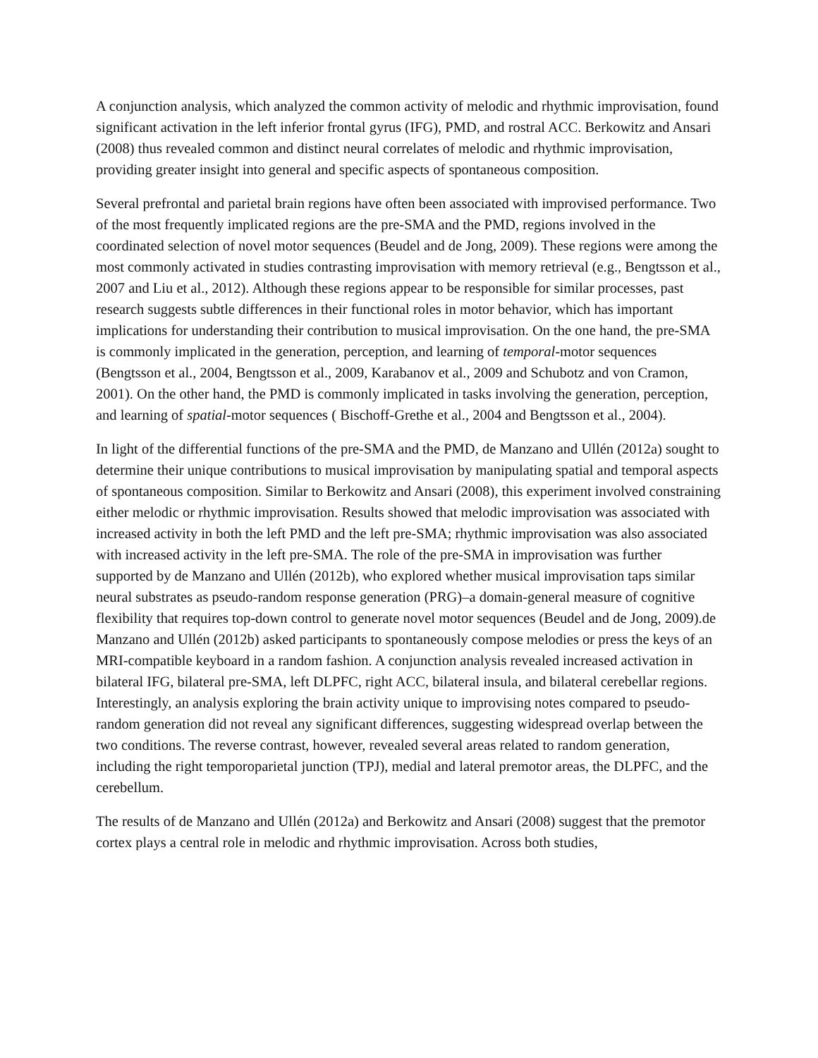A conjunction analysis, which analyzed the common activity of melodic and rhythmic improvisation, found significant activation in the left inferior frontal gyrus (IFG), PMD, and rostral ACC. Berkowitz and Ansari (2008) thus revealed common and distinct neural correlates of melodic and rhythmic improvisation, providing greater insight into general and specific aspects of spontaneous composition.
Several prefrontal and parietal brain regions have often been associated with improvised performance. Two of the most frequently implicated regions are the pre-SMA and the PMD, regions involved in the coordinated selection of novel motor sequences (Beudel and de Jong, 2009). These regions were among the most commonly activated in studies contrasting improvisation with memory retrieval (e.g., Bengtsson et al., 2007 and Liu et al., 2012). Although these regions appear to be responsible for similar processes, past research suggests subtle differences in their functional roles in motor behavior, which has important implications for understanding their contribution to musical improvisation. On the one hand, the pre-SMA is commonly implicated in the generation, perception, and learning of temporal-motor sequences (Bengtsson et al., 2004, Bengtsson et al., 2009, Karabanov et al., 2009 and Schubotz and von Cramon, 2001). On the other hand, the PMD is commonly implicated in tasks involving the generation, perception, and learning of spatial-motor sequences ( Bischoff-Grethe et al., 2004 and Bengtsson et al., 2004).
In light of the differential functions of the pre-SMA and the PMD, de Manzano and Ullén (2012a) sought to determine their unique contributions to musical improvisation by manipulating spatial and temporal aspects of spontaneous composition. Similar to Berkowitz and Ansari (2008), this experiment involved constraining either melodic or rhythmic improvisation. Results showed that melodic improvisation was associated with increased activity in both the left PMD and the left pre-SMA; rhythmic improvisation was also associated with increased activity in the left pre-SMA. The role of the pre-SMA in improvisation was further supported by de Manzano and Ullén (2012b), who explored whether musical improvisation taps similar neural substrates as pseudo-random response generation (PRG)‒a domain-general measure of cognitive flexibility that requires top-down control to generate novel motor sequences (Beudel and de Jong, 2009).de Manzano and Ullén (2012b) asked participants to spontaneously compose melodies or press the keys of an MRI-compatible keyboard in a random fashion. A conjunction analysis revealed increased activation in bilateral IFG, bilateral pre-SMA, left DLPFC, right ACC, bilateral insula, and bilateral cerebellar regions. Interestingly, an analysis exploring the brain activity unique to improvising notes compared to pseudo-random generation did not reveal any significant differences, suggesting widespread overlap between the two conditions. The reverse contrast, however, revealed several areas related to random generation, including the right temporoparietal junction (TPJ), medial and lateral premotor areas, the DLPFC, and the cerebellum.
The results of de Manzano and Ullén (2012a) and Berkowitz and Ansari (2008) suggest that the premotor cortex plays a central role in melodic and rhythmic improvisation. Across both studies,